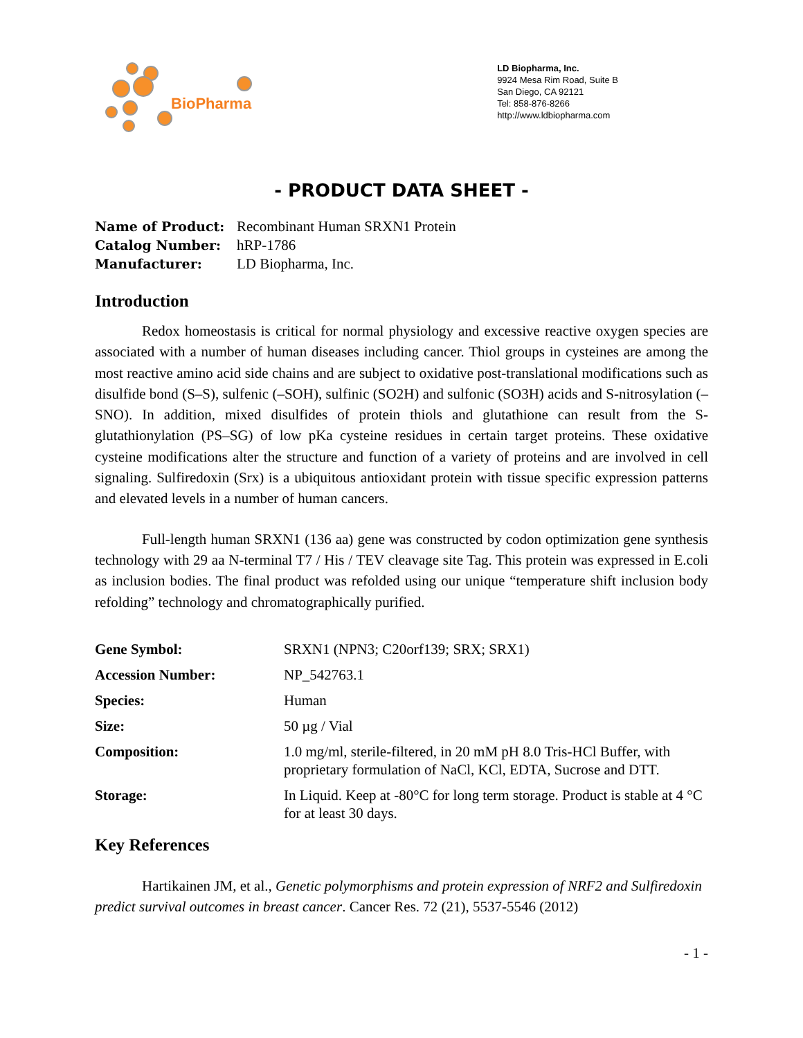BioPharma
LD Biopharma, Inc.
9924 Mesa Rim Road, Suite B
San Diego, CA 92121
Tel: 858-876-8266
http://www.ldbiopharma.com
- PRODUCT DATA SHEET -
| Name of Product: | Recombinant Human SRXN1 Protein |
| Catalog Number: | hRP-1786 |
| Manufacturer: | LD Biopharma, Inc. |
Introduction
Redox homeostasis is critical for normal physiology and excessive reactive oxygen species are associated with a number of human diseases including cancer. Thiol groups in cysteines are among the most reactive amino acid side chains and are subject to oxidative post-translational modifications such as disulfide bond (S–S), sulfenic (–SOH), sulfinic (SO2H) and sulfonic (SO3H) acids and S-nitrosylation (–SNO). In addition, mixed disulfides of protein thiols and glutathione can result from the S-glutathionylation (PS–SG) of low pKa cysteine residues in certain target proteins. These oxidative cysteine modifications alter the structure and function of a variety of proteins and are involved in cell signaling. Sulfiredoxin (Srx) is a ubiquitous antioxidant protein with tissue specific expression patterns and elevated levels in a number of human cancers.
Full-length human SRXN1 (136 aa) gene was constructed by codon optimization gene synthesis technology with 29 aa N-terminal T7 / His / TEV cleavage site Tag. This protein was expressed in E.coli as inclusion bodies. The final product was refolded using our unique “temperature shift inclusion body refolding” technology and chromatographically purified.
| Gene Symbol: | SRXN1 (NPN3; C20orf139; SRX; SRX1) |
| Accession Number: | NP_542763.1 |
| Species: | Human |
| Size: | 50 µg / Vial |
| Composition: | 1.0 mg/ml, sterile-filtered, in 20 mM pH 8.0 Tris-HCl Buffer, with proprietary formulation of NaCl, KCl, EDTA, Sucrose and DTT. |
| Storage: | In Liquid. Keep at -80°C for long term storage. Product is stable at 4 °C for at least 30 days. |
Key References
Hartikainen JM, et al., Genetic polymorphisms and protein expression of NRF2 and Sulfiredoxin predict survival outcomes in breast cancer. Cancer Res. 72 (21), 5537-5546 (2012)
- 1 -